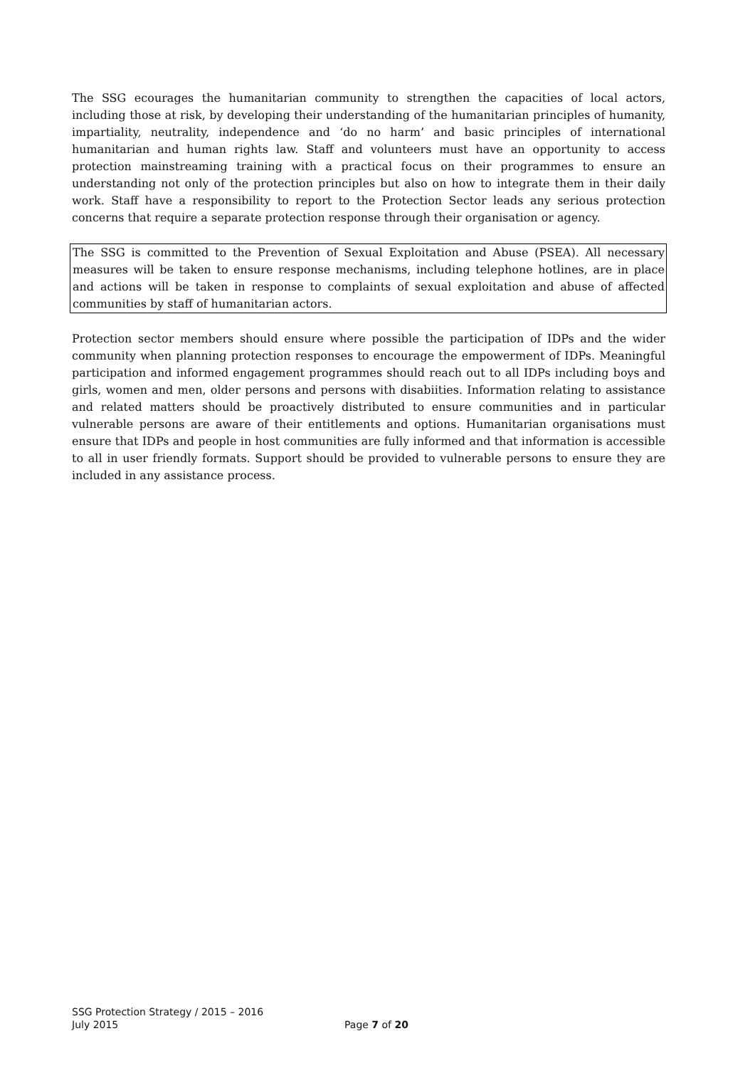The SSG ecourages the humanitarian community to strengthen the capacities of local actors, including those at risk, by developing their understanding of the humanitarian principles of humanity, impartiality, neutrality, independence and ‘do no harm’ and basic principles of international humanitarian and human rights law. Staff and volunteers must have an opportunity to access protection mainstreaming training with a practical focus on their programmes to ensure an understanding not only of the protection principles but also on how to integrate them in their daily work. Staff have a responsibility to report to the Protection Sector leads any serious protection concerns that require a separate protection response through their organisation or agency.
The SSG is committed to the Prevention of Sexual Exploitation and Abuse (PSEA). All necessary measures will be taken to ensure response mechanisms, including telephone hotlines, are in place and actions will be taken in response to complaints of sexual exploitation and abuse of affected communities by staff of humanitarian actors.
Protection sector members should ensure where possible the participation of IDPs and the wider community when planning protection responses to encourage the empowerment of IDPs. Meaningful participation and informed engagement programmes should reach out to all IDPs including boys and girls, women and men, older persons and persons with disabiities. Information relating to assistance and related matters should be proactively distributed to ensure communities and in particular vulnerable persons are aware of their entitlements and options. Humanitarian organisations must ensure that IDPs and people in host communities are fully informed and that information is accessible to all in user friendly formats. Support should be provided to vulnerable persons to ensure they are included in any assistance process.
SSG Protection Strategy / 2015 – 2016
July 2015
Page 7 of 20